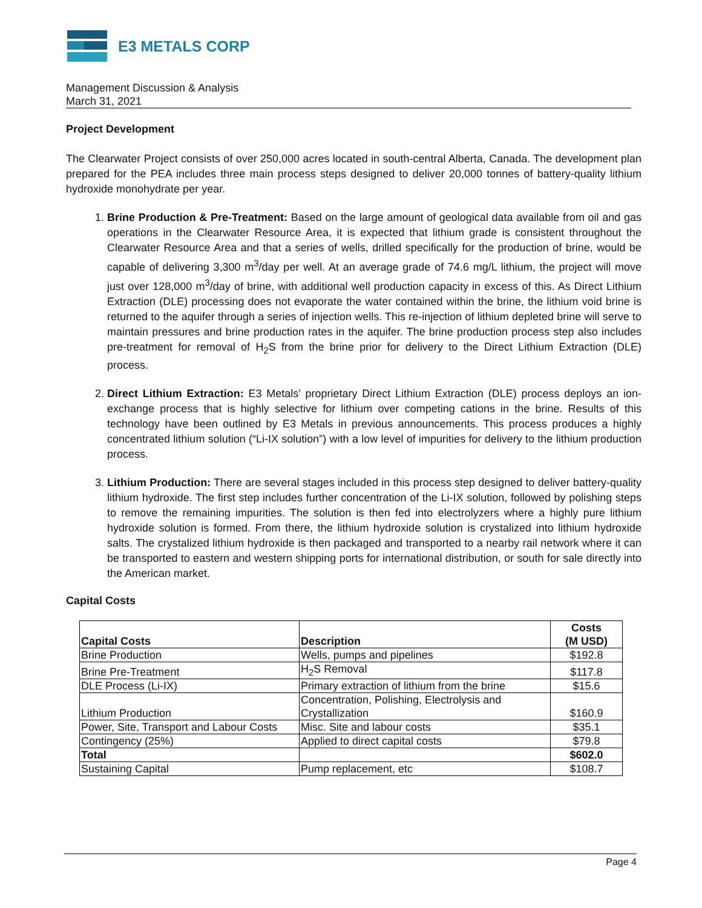E3 METALS CORP
Management Discussion & Analysis
March 31, 2021
Project Development
The Clearwater Project consists of over 250,000 acres located in south-central Alberta, Canada. The development plan prepared for the PEA includes three main process steps designed to deliver 20,000 tonnes of battery-quality lithium hydroxide monohydrate per year.
1. Brine Production & Pre-Treatment: Based on the large amount of geological data available from oil and gas operations in the Clearwater Resource Area, it is expected that lithium grade is consistent throughout the Clearwater Resource Area and that a series of wells, drilled specifically for the production of brine, would be capable of delivering 3,300 m<sup>3</sup>/day per well. At an average grade of 74.6 mg/L lithium, the project will move just over 128,000 m<sup>3</sup>/day of brine, with additional well production capacity in excess of this. As Direct Lithium Extraction (DLE) processing does not evaporate the water contained within the brine, the lithium void brine is returned to the aquifer through a series of injection wells. This re-injection of lithium depleted brine will serve to maintain pressures and brine production rates in the aquifer. The brine production process step also includes pre-treatment for removal of H<sub>2</sub>S from the brine prior for delivery to the Direct Lithium Extraction (DLE) process.
2. Direct Lithium Extraction: E3 Metals’ proprietary Direct Lithium Extraction (DLE) process deploys an ion-exchange process that is highly selective for lithium over competing cations in the brine. Results of this technology have been outlined by E3 Metals in previous announcements. This process produces a highly concentrated lithium solution (“Li-IX solution”) with a low level of impurities for delivery to the lithium production process.
3. Lithium Production: There are several stages included in this process step designed to deliver battery-quality lithium hydroxide. The first step includes further concentration of the Li-IX solution, followed by polishing steps to remove the remaining impurities. The solution is then fed into electrolyzers where a highly pure lithium hydroxide solution is formed. From there, the lithium hydroxide solution is crystalized into lithium hydroxide salts. The crystalized lithium hydroxide is then packaged and transported to a nearby rail network where it can be transported to eastern and western shipping ports for international distribution, or south for sale directly into the American market.
Capital Costs
| Capital Costs | Description | Costs (M USD) |
| --- | --- | --- |
| Brine Production | Wells, pumps and pipelines | $192.8 |
| Brine Pre-Treatment | H<sub>2</sub>S Removal | $117.8 |
| DLE Process (Li-IX) | Primary extraction of lithium from the brine | $15.6 |
| Lithium Production | Concentration, Polishing, Electrolysis and Crystallization | $160.9 |
| Power, Site, Transport and Labour Costs | Misc. Site and labour costs | $35.1 |
| Contingency (25%) | Applied to direct capital costs | $79.8 |
| Total | | $602.0 |
| Sustaining Capital | Pump replacement, etc | $108.7 |
Page 4